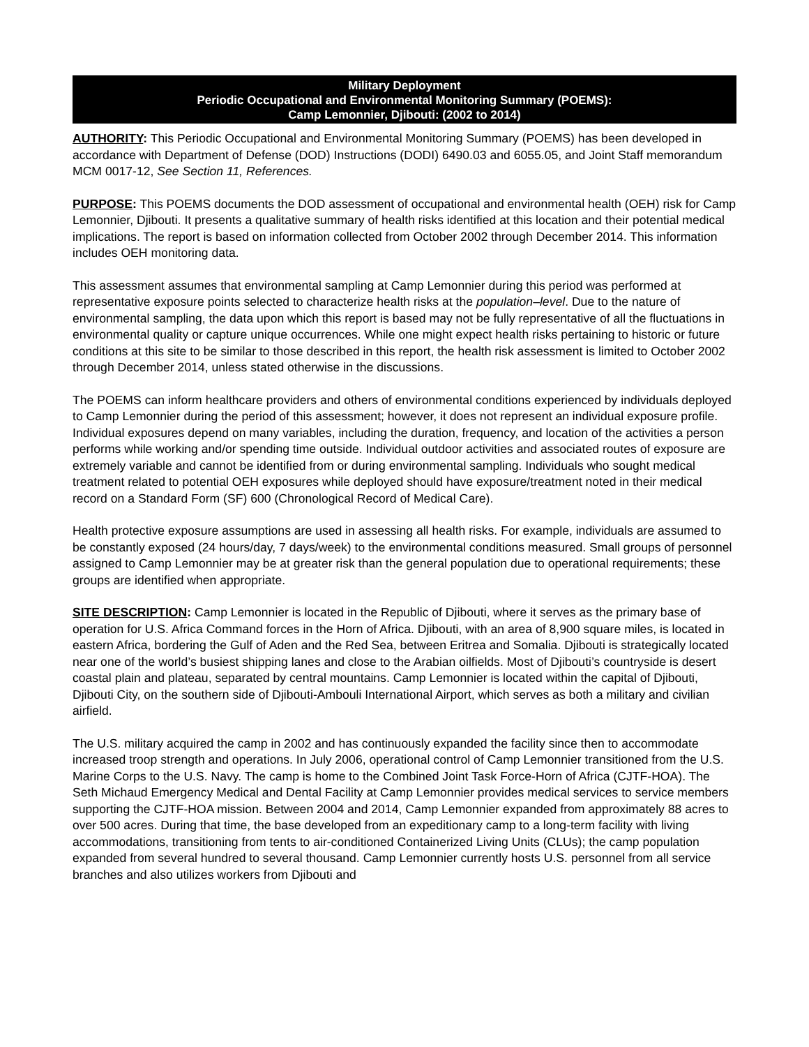Military Deployment
Periodic Occupational and Environmental Monitoring Summary (POEMS):
Camp Lemonnier, Djibouti: (2002 to 2014)
AUTHORITY: This Periodic Occupational and Environmental Monitoring Summary (POEMS) has been developed in accordance with Department of Defense (DOD) Instructions (DODI) 6490.03 and 6055.05, and Joint Staff memorandum MCM 0017-12, See Section 11, References.
PURPOSE: This POEMS documents the DOD assessment of occupational and environmental health (OEH) risk for Camp Lemonnier, Djibouti. It presents a qualitative summary of health risks identified at this location and their potential medical implications. The report is based on information collected from October 2002 through December 2014. This information includes OEH monitoring data.
This assessment assumes that environmental sampling at Camp Lemonnier during this period was performed at representative exposure points selected to characterize health risks at the population–level. Due to the nature of environmental sampling, the data upon which this report is based may not be fully representative of all the fluctuations in environmental quality or capture unique occurrences. While one might expect health risks pertaining to historic or future conditions at this site to be similar to those described in this report, the health risk assessment is limited to October 2002 through December 2014, unless stated otherwise in the discussions.
The POEMS can inform healthcare providers and others of environmental conditions experienced by individuals deployed to Camp Lemonnier during the period of this assessment; however, it does not represent an individual exposure profile. Individual exposures depend on many variables, including the duration, frequency, and location of the activities a person performs while working and/or spending time outside. Individual outdoor activities and associated routes of exposure are extremely variable and cannot be identified from or during environmental sampling. Individuals who sought medical treatment related to potential OEH exposures while deployed should have exposure/treatment noted in their medical record on a Standard Form (SF) 600 (Chronological Record of Medical Care).
Health protective exposure assumptions are used in assessing all health risks. For example, individuals are assumed to be constantly exposed (24 hours/day, 7 days/week) to the environmental conditions measured. Small groups of personnel assigned to Camp Lemonnier may be at greater risk than the general population due to operational requirements; these groups are identified when appropriate.
SITE DESCRIPTION: Camp Lemonnier is located in the Republic of Djibouti, where it serves as the primary base of operation for U.S. Africa Command forces in the Horn of Africa. Djibouti, with an area of 8,900 square miles, is located in eastern Africa, bordering the Gulf of Aden and the Red Sea, between Eritrea and Somalia. Djibouti is strategically located near one of the world’s busiest shipping lanes and close to the Arabian oilfields. Most of Djibouti’s countryside is desert coastal plain and plateau, separated by central mountains. Camp Lemonnier is located within the capital of Djibouti, Djibouti City, on the southern side of Djibouti-Ambouli International Airport, which serves as both a military and civilian airfield.
The U.S. military acquired the camp in 2002 and has continuously expanded the facility since then to accommodate increased troop strength and operations. In July 2006, operational control of Camp Lemonnier transitioned from the U.S. Marine Corps to the U.S. Navy. The camp is home to the Combined Joint Task Force-Horn of Africa (CJTF-HOA). The Seth Michaud Emergency Medical and Dental Facility at Camp Lemonnier provides medical services to service members supporting the CJTF-HOA mission. Between 2004 and 2014, Camp Lemonnier expanded from approximately 88 acres to over 500 acres. During that time, the base developed from an expeditionary camp to a long-term facility with living accommodations, transitioning from tents to air-conditioned Containerized Living Units (CLUs); the camp population expanded from several hundred to several thousand. Camp Lemonnier currently hosts U.S. personnel from all service branches and also utilizes workers from Djibouti and